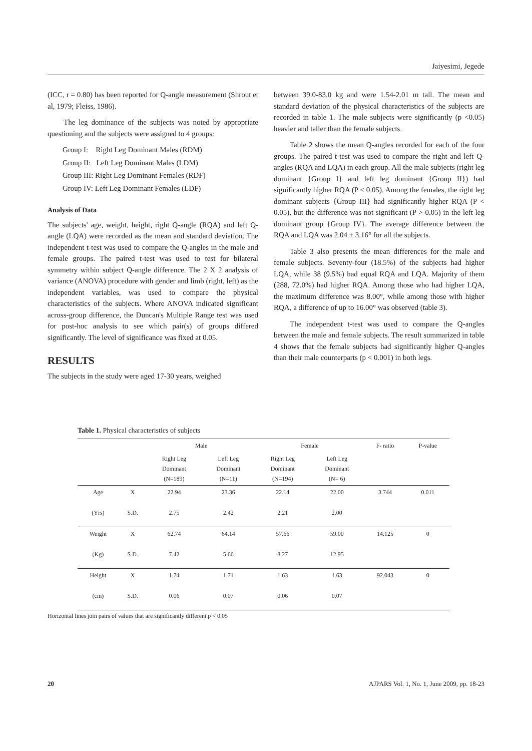Jaiyesimi, Jegede
(ICC, r = 0.80) has been reported for Q-angle measurement (Shrout et al, 1979; Fleiss, 1986).
The leg dominance of the subjects was noted by appropriate questioning and the subjects were assigned to 4 groups:
Group I: Right Leg Dominant Males (RDM)
Group II: Left Leg Dominant Males (LDM)
Group III: Right Leg Dominant Females (RDF)
Group IV: Left Leg Dominant Females (LDF)
Analysis of Data
The subjects' age, weight, height, right Q-angle (RQA) and left Q-angle (LQA) were recorded as the mean and standard deviation. The independent t-test was used to compare the Q-angles in the male and female groups. The paired t-test was used to test for bilateral symmetry within subject Q-angle difference. The 2 X 2 analysis of variance (ANOVA) procedure with gender and limb (right, left) as the independent variables, was used to compare the physical characteristics of the subjects. Where ANOVA indicated significant across-group difference, the Duncan's Multiple Range test was used for post-hoc analysis to see which pair(s) of groups differed significantly. The level of significance was fixed at 0.05.
RESULTS
The subjects in the study were aged 17-30 years, weighed
between 39.0-83.0 kg and were 1.54-2.01 m tall. The mean and standard deviation of the physical characteristics of the subjects are recorded in table 1. The male subjects were significantly (p <0.05) heavier and taller than the female subjects.
Table 2 shows the mean Q-angles recorded for each of the four groups. The paired t-test was used to compare the right and left Q-angles (RQA and LQA) in each group. All the male subjects (right leg dominant {Group I} and left leg dominant {Group II}) had significantly higher RQA (P < 0.05). Among the females, the right leg dominant subjects {Group III} had significantly higher RQA (P < 0.05), but the difference was not significant (P > 0.05) in the left leg dominant group {Group IV}. The average difference between the RQA and LQA was 2.04 ± 3.16° for all the subjects.
Table 3 also presents the mean differences for the male and female subjects. Seventy-four (18.5%) of the subjects had higher LQA, while 38 (9.5%) had equal RQA and LQA. Majority of them (288, 72.0%) had higher RQA. Among those who had higher LQA, the maximum difference was 8.00°, while among those with higher RQA, a difference of up to 16.00° was observed (table 3).
The independent t-test was used to compare the Q-angles between the male and female subjects. The result summarized in table 4 shows that the female subjects had significantly higher Q-angles than their male counterparts (p < 0.001) in both legs.
Table 1. Physical characteristics of subjects
| | | Male | | Female | | F- ratio | P-value |
| --- | --- | --- | --- | --- | --- | --- | --- |
| | | Right Leg Dominant (N=189) | Left Leg Dominant (N=11) | Right Leg Dominant (N=194) | Left Leg Dominant (N= 6) | | |
| Age | X | 22.94 | 23.36 | 22.14 | 22.00 | 3.744 | 0.011 |
| (Yrs) | S.D. | 2.75 | 2.42 | 2.21 | 2.00 | | |
| Weight | X | 62.74 | 64.14 | 57.66 | 59.00 | 14.125 | 0 |
| (Kg) | S.D. | 7.42 | 5.66 | 8.27 | 12.95 | | |
| Height | X | 1.74 | 1.71 | 1.63 | 1.63 | 92.043 | 0 |
| (cm) | S.D. | 0.06 | 0.07 | 0.06 | 0.07 | | |
Horizontal lines join pairs of values that are significantly different p < 0.05
20 AJPARS Vol. 1, No. 1, June 2009, pp. 18-23